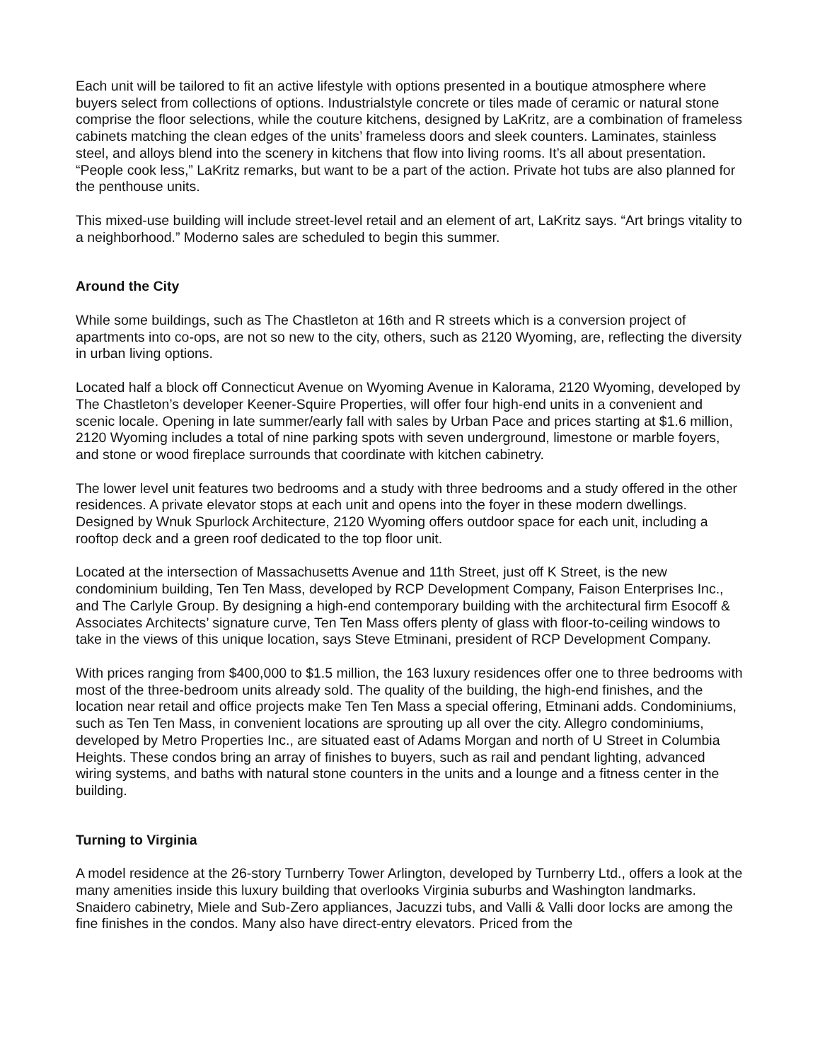Each unit will be tailored to fit an active lifestyle with options presented in a boutique atmosphere where buyers select from collections of options. Industrialstyle concrete or tiles made of ceramic or natural stone comprise the floor selections, while the couture kitchens, designed by LaKritz, are a combination of frameless cabinets matching the clean edges of the units’ frameless doors and sleek counters. Laminates, stainless steel, and alloys blend into the scenery in kitchens that flow into living rooms. It’s all about presentation. “People cook less,” LaKritz remarks, but want to be a part of the action. Private hot tubs are also planned for the penthouse units.
This mixed-use building will include street-level retail and an element of art, LaKritz says. “Art brings vitality to a neighborhood.” Moderno sales are scheduled to begin this summer.
Around the City
While some buildings, such as The Chastleton at 16th and R streets which is a conversion project of apartments into co-ops, are not so new to the city, others, such as 2120 Wyoming, are, reflecting the diversity in urban living options.
Located half a block off Connecticut Avenue on Wyoming Avenue in Kalorama, 2120 Wyoming, developed by The Chastleton’s developer Keener-Squire Properties, will offer four high-end units in a convenient and scenic locale. Opening in late summer/early fall with sales by Urban Pace and prices starting at $1.6 million, 2120 Wyoming includes a total of nine parking spots with seven underground, limestone or marble foyers, and stone or wood fireplace surrounds that coordinate with kitchen cabinetry.
The lower level unit features two bedrooms and a study with three bedrooms and a study offered in the other residences. A private elevator stops at each unit and opens into the foyer in these modern dwellings. Designed by Wnuk Spurlock Architecture, 2120 Wyoming offers outdoor space for each unit, including a rooftop deck and a green roof dedicated to the top floor unit.
Located at the intersection of Massachusetts Avenue and 11th Street, just off K Street, is the new condominium building, Ten Ten Mass, developed by RCP Development Company, Faison Enterprises Inc., and The Carlyle Group. By designing a high-end contemporary building with the architectural firm Esocoff & Associates Architects’ signature curve, Ten Ten Mass offers plenty of glass with floor-to-ceiling windows to take in the views of this unique location, says Steve Etminani, president of RCP Development Company.
With prices ranging from $400,000 to $1.5 million, the 163 luxury residences offer one to three bedrooms with most of the three-bedroom units already sold. The quality of the building, the high-end finishes, and the location near retail and office projects make Ten Ten Mass a special offering, Etminani adds. Condominiums, such as Ten Ten Mass, in convenient locations are sprouting up all over the city. Allegro condominiums, developed by Metro Properties Inc., are situated east of Adams Morgan and north of U Street in Columbia Heights. These condos bring an array of finishes to buyers, such as rail and pendant lighting, advanced wiring systems, and baths with natural stone counters in the units and a lounge and a fitness center in the building.
Turning to Virginia
A model residence at the 26-story Turnberry Tower Arlington, developed by Turnberry Ltd., offers a look at the many amenities inside this luxury building that overlooks Virginia suburbs and Washington landmarks. Snaidero cabinetry, Miele and Sub-Zero appliances, Jacuzzi tubs, and Valli & Valli door locks are among the fine finishes in the condos. Many also have direct-entry elevators. Priced from the